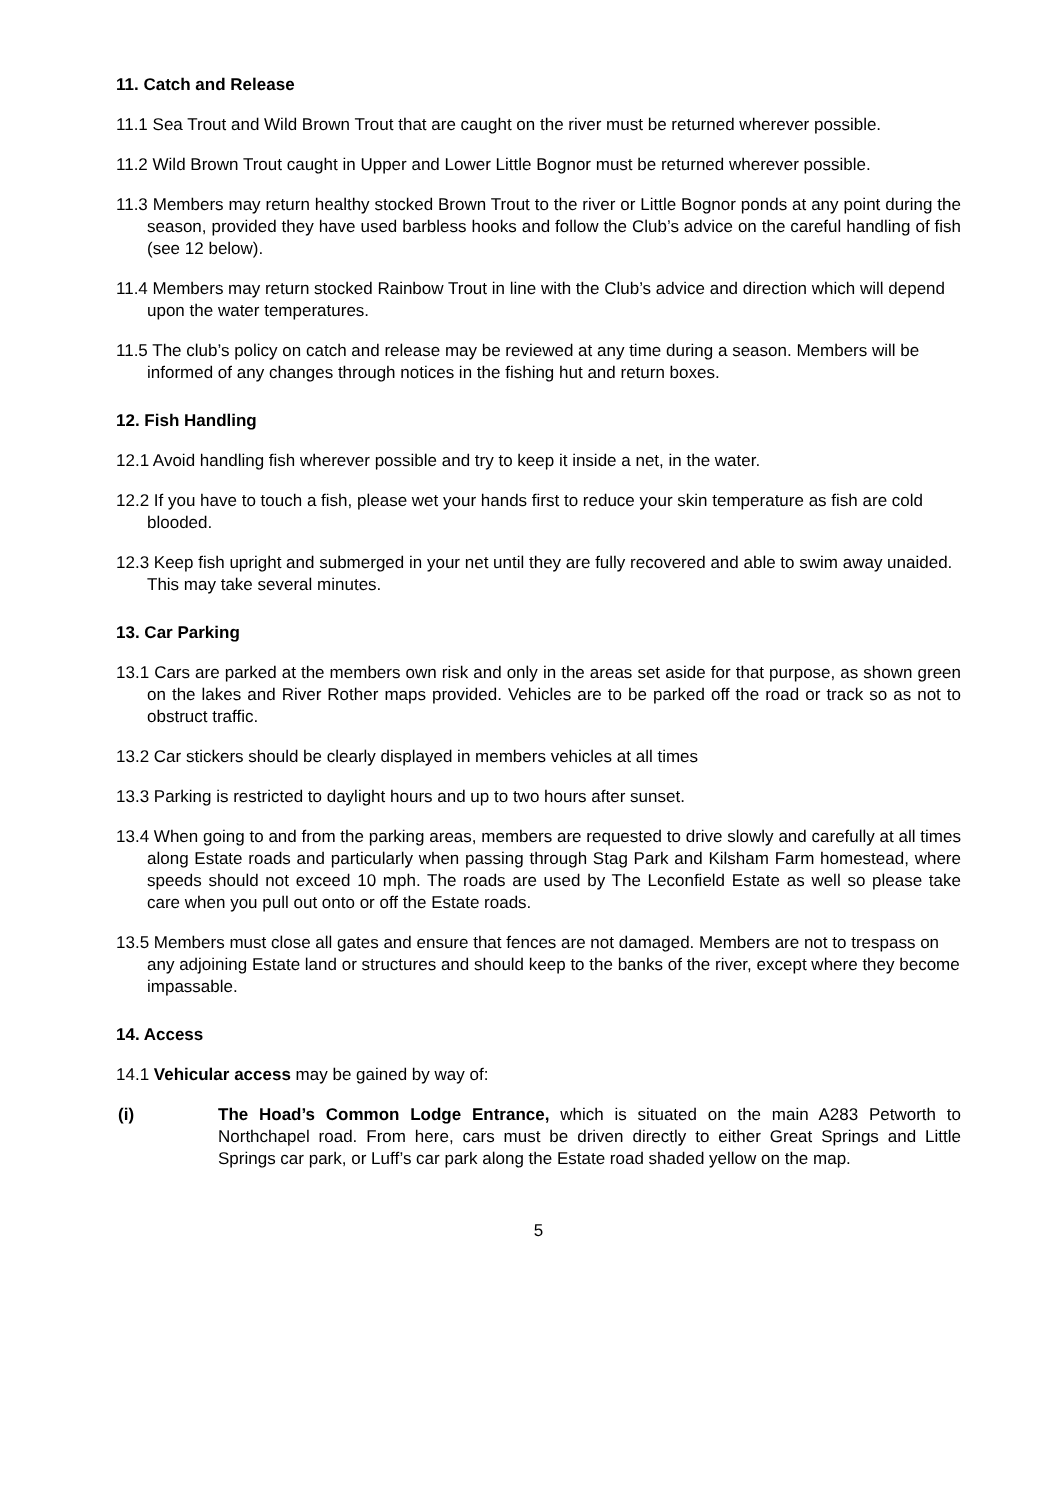11. Catch and Release
11.1 Sea Trout and Wild Brown Trout that are caught on the river must be returned wherever possible.
11.2 Wild Brown Trout caught in Upper and Lower Little Bognor must be returned wherever possible.
11.3 Members may return healthy stocked Brown Trout to the river or Little Bognor ponds at any point during the season, provided they have used barbless hooks and follow the Club’s advice on the careful handling of fish (see 12 below).
11.4 Members may return stocked Rainbow Trout in line with the Club’s advice and direction which will depend upon the water temperatures.
11.5 The club’s policy on catch and release may be reviewed at any time during a season. Members will be informed of any changes through notices in the fishing hut and return boxes.
12. Fish Handling
12.1 Avoid handling fish wherever possible and try to keep it inside a net, in the water.
12.2 If you have to touch a fish, please wet your hands first to reduce your skin temperature as fish are cold blooded.
12.3 Keep fish upright and submerged in your net until they are fully recovered and able to swim away unaided. This may take several minutes.
13. Car Parking
13.1 Cars are parked at the members own risk and only in the areas set aside for that purpose, as shown green on the lakes and River Rother maps provided. Vehicles are to be parked off the road or track so as not to obstruct traffic.
13.2 Car stickers should be clearly displayed in members vehicles at all times
13.3 Parking is restricted to daylight hours and up to two hours after sunset.
13.4 When going to and from the parking areas, members are requested to drive slowly and carefully at all times along Estate roads and particularly when passing through Stag Park and Kilsham Farm homestead, where speeds should not exceed 10 mph. The roads are used by The Leconfield Estate as well so please take care when you pull out onto or off the Estate roads.
13.5 Members must close all gates and ensure that fences are not damaged. Members are not to trespass on any adjoining Estate land or structures and should keep to the banks of the river, except where they become impassable.
14. Access
14.1 Vehicular access may be gained by way of:
(i) The Hoad’s Common Lodge Entrance, which is situated on the main A283 Petworth to Northchapel road. From here, cars must be driven directly to either Great Springs and Little Springs car park, or Luff’s car park along the Estate road shaded yellow on the map.
5